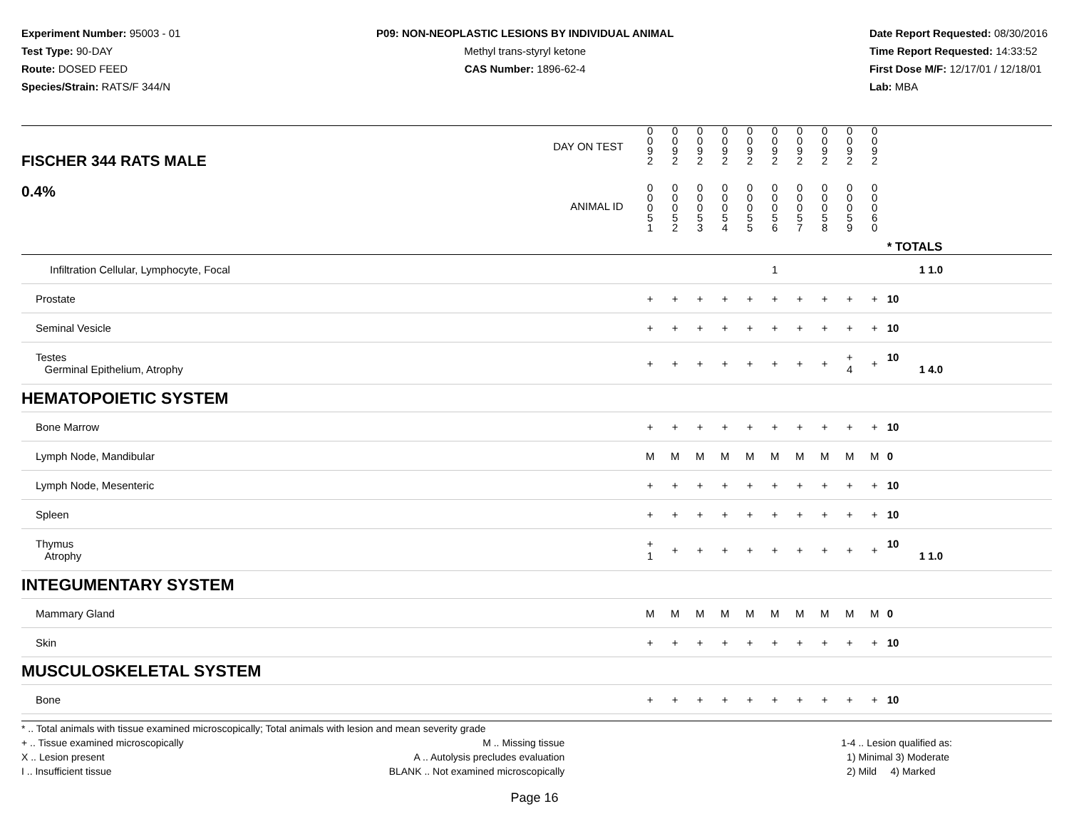Experiment Number: 95003 - 01
Test Type: 90-DAY
Route: DOSED FEED
Species/Strain: RATS/F 344/N
P09: NON-NEOPLASTIC LESIONS BY INDIVIDUAL ANIMAL
Methyl trans-styryl ketone
CAS Number: 1896-62-4
Date Report Requested: 08/30/2016
Time Report Requested: 14:33:52
First Dose M/F: 12/17/01 / 12/18/01
Lab: MBA
| DAY ON TEST FISCHER 344 RATS MALE | 0 0 9 2 | 0 0 9 2 | 0 0 9 2 | 0 0 9 2 | 0 0 9 2 | 0 0 9 2 | 0 0 9 2 | 0 0 9 2 | 0 0 9 2 | 0 0 9 2 | | |
| 0.4% ANIMAL ID | 0 0 0 5 1 | 0 0 0 5 2 | 0 0 0 5 3 | 0 0 0 5 4 | 0 0 0 5 5 | 0 0 0 5 6 | 0 0 0 5 7 | 0 0 0 5 8 | 0 0 0 5 9 | 0 0 0 6 0 | | * TOTALS |
| Infiltration Cellular, Lymphocyte, Focal | | | | | | 1 | | | | | | 1 1.0 |
| Prostate | + | + | + | + | + | + | + | + | + | + | | 10 |
| Seminal Vesicle | + | + | + | + | + | + | + | + | + | + | | 10 |
| Testes Germinal Epithelium, Atrophy | + | + | + | + | + | + | + | + | + 4 | + | | 10 1 4.0 |
| HEMATOPOIETIC SYSTEM | | | | | | | | | | | | |
| Bone Marrow | + | + | + | + | + | + | + | + | + | + | | 10 |
| Lymph Node, Mandibular | M | M | M | M | M | M | M | M | M | M | | 0 |
| Lymph Node, Mesenteric | + | + | + | + | + | + | + | + | + | + | | 10 |
| Spleen | + | + | + | + | + | + | + | + | + | + | | 10 |
| Thymus Atrophy | + 1 | + | + | + | + | + | + | + | + | + | | 10 1 1.0 |
| INTEGUMENTARY SYSTEM | | | | | | | | | | | | |
| Mammary Gland | M | M | M | M | M | M | M | M | M | M | | 0 |
| Skin | + | + | + | + | + | + | + | + | + | + | | 10 |
| MUSCULOSKELETAL SYSTEM | | | | | | | | | | | | |
| Bone | + | + | + | + | + | + | + | + | + | + | | 10 |
* .. Total animals with tissue examined microscopically; Total animals with lesion and mean severity grade
+ .. Tissue examined microscopically
X .. Lesion present
I .. Insufficient tissue
M .. Missing tissue
A .. Autolysis precludes evaluation
BLANK .. Not examined microscopically
1-4 .. Lesion qualified as:
1) Minimal 3) Moderate
2) Mild 4) Marked
Page 16